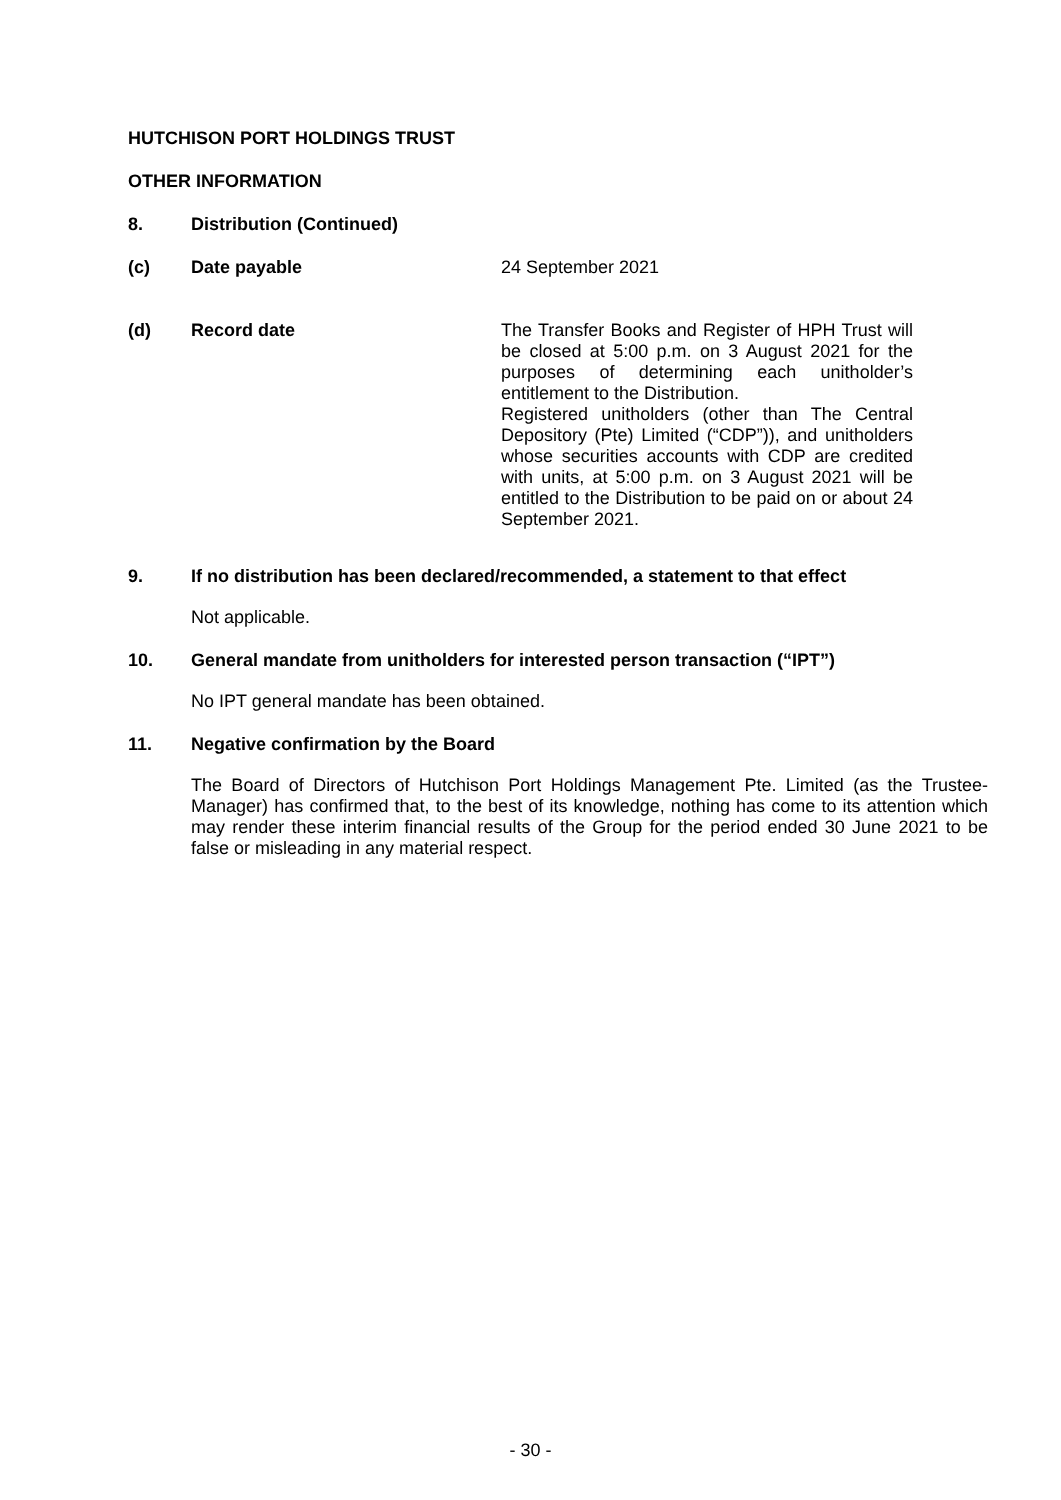HUTCHISON PORT HOLDINGS TRUST
OTHER INFORMATION
8. Distribution (Continued)
(c) Date payable 24 September 2021
(d) Record date The Transfer Books and Register of HPH Trust will be closed at 5:00 p.m. on 3 August 2021 for the purposes of determining each unitholder’s entitlement to the Distribution.
Registered unitholders (other than The Central Depository (Pte) Limited (“CDP”)), and unitholders whose securities accounts with CDP are credited with units, at 5:00 p.m. on 3 August 2021 will be entitled to the Distribution to be paid on or about 24 September 2021.
9. If no distribution has been declared/recommended, a statement to that effect
Not applicable.
10. General mandate from unitholders for interested person transaction (“IPT”)
No IPT general mandate has been obtained.
11. Negative confirmation by the Board
The Board of Directors of Hutchison Port Holdings Management Pte. Limited (as the Trustee-Manager) has confirmed that, to the best of its knowledge, nothing has come to its attention which may render these interim financial results of the Group for the period ended 30 June 2021 to be false or misleading in any material respect.
- 30 -